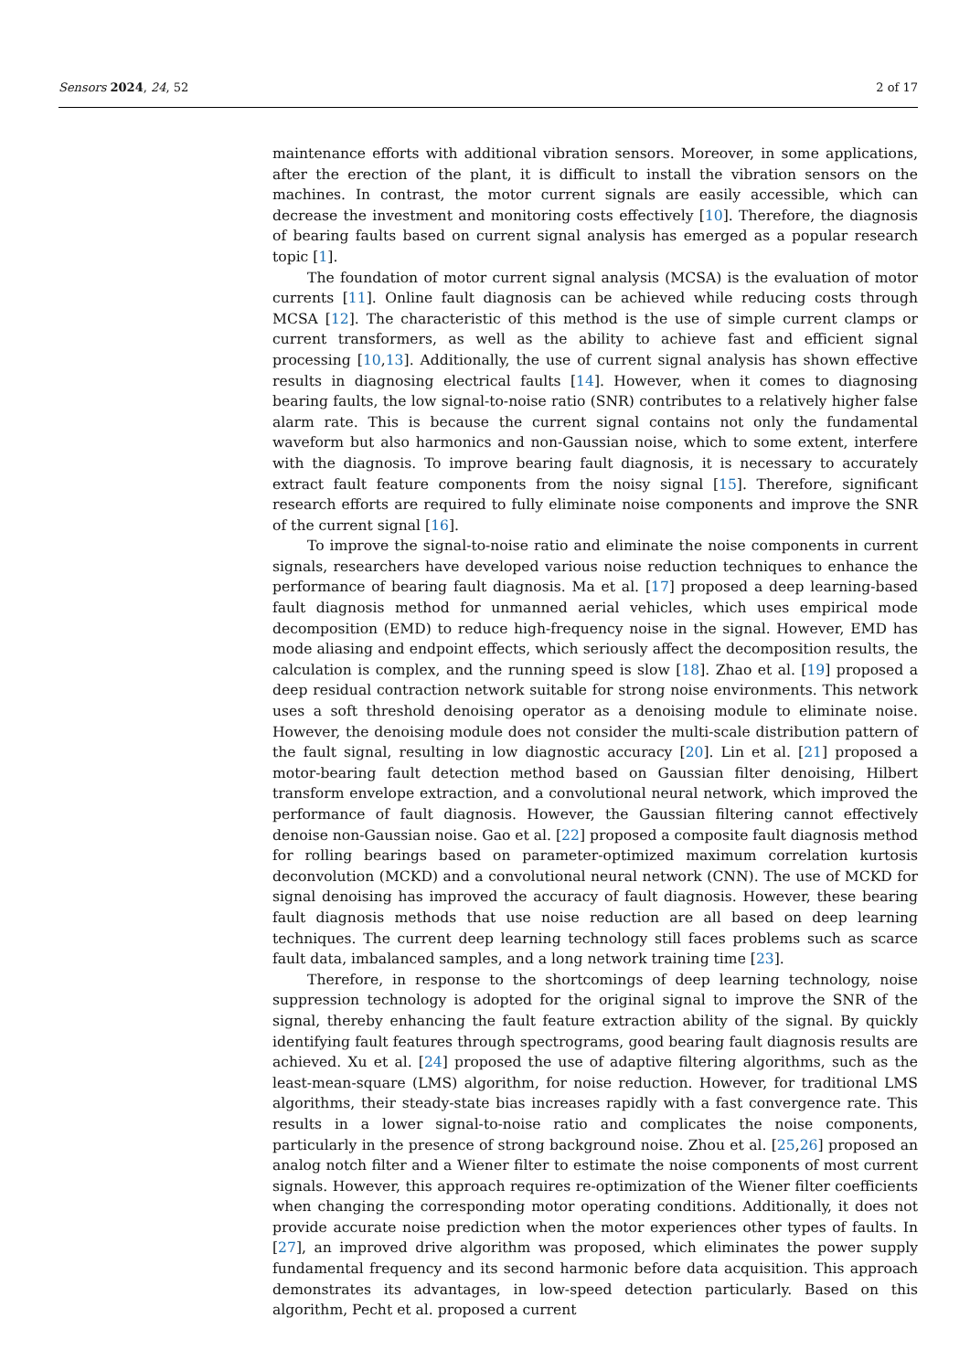Sensors 2024, 24, 52 2 of 17
maintenance efforts with additional vibration sensors. Moreover, in some applications, after the erection of the plant, it is difficult to install the vibration sensors on the machines. In contrast, the motor current signals are easily accessible, which can decrease the investment and monitoring costs effectively [10]. Therefore, the diagnosis of bearing faults based on current signal analysis has emerged as a popular research topic [1].
The foundation of motor current signal analysis (MCSA) is the evaluation of motor currents [11]. Online fault diagnosis can be achieved while reducing costs through MCSA [12]. The characteristic of this method is the use of simple current clamps or current transformers, as well as the ability to achieve fast and efficient signal processing [10,13]. Additionally, the use of current signal analysis has shown effective results in diagnosing electrical faults [14]. However, when it comes to diagnosing bearing faults, the low signal-to-noise ratio (SNR) contributes to a relatively higher false alarm rate. This is because the current signal contains not only the fundamental waveform but also harmonics and non-Gaussian noise, which to some extent, interfere with the diagnosis. To improve bearing fault diagnosis, it is necessary to accurately extract fault feature components from the noisy signal [15]. Therefore, significant research efforts are required to fully eliminate noise components and improve the SNR of the current signal [16].
To improve the signal-to-noise ratio and eliminate the noise components in current signals, researchers have developed various noise reduction techniques to enhance the performance of bearing fault diagnosis. Ma et al. [17] proposed a deep learning-based fault diagnosis method for unmanned aerial vehicles, which uses empirical mode decomposition (EMD) to reduce high-frequency noise in the signal. However, EMD has mode aliasing and endpoint effects, which seriously affect the decomposition results, the calculation is complex, and the running speed is slow [18]. Zhao et al. [19] proposed a deep residual contraction network suitable for strong noise environments. This network uses a soft threshold denoising operator as a denoising module to eliminate noise. However, the denoising module does not consider the multi-scale distribution pattern of the fault signal, resulting in low diagnostic accuracy [20]. Lin et al. [21] proposed a motor-bearing fault detection method based on Gaussian filter denoising, Hilbert transform envelope extraction, and a convolutional neural network, which improved the performance of fault diagnosis. However, the Gaussian filtering cannot effectively denoise non-Gaussian noise. Gao et al. [22] proposed a composite fault diagnosis method for rolling bearings based on parameter-optimized maximum correlation kurtosis deconvolution (MCKD) and a convolutional neural network (CNN). The use of MCKD for signal denoising has improved the accuracy of fault diagnosis. However, these bearing fault diagnosis methods that use noise reduction are all based on deep learning techniques. The current deep learning technology still faces problems such as scarce fault data, imbalanced samples, and a long network training time [23].
Therefore, in response to the shortcomings of deep learning technology, noise suppression technology is adopted for the original signal to improve the SNR of the signal, thereby enhancing the fault feature extraction ability of the signal. By quickly identifying fault features through spectrograms, good bearing fault diagnosis results are achieved. Xu et al. [24] proposed the use of adaptive filtering algorithms, such as the least-mean-square (LMS) algorithm, for noise reduction. However, for traditional LMS algorithms, their steady-state bias increases rapidly with a fast convergence rate. This results in a lower signal-to-noise ratio and complicates the noise components, particularly in the presence of strong background noise. Zhou et al. [25,26] proposed an analog notch filter and a Wiener filter to estimate the noise components of most current signals. However, this approach requires re-optimization of the Wiener filter coefficients when changing the corresponding motor operating conditions. Additionally, it does not provide accurate noise prediction when the motor experiences other types of faults. In [27], an improved drive algorithm was proposed, which eliminates the power supply fundamental frequency and its second harmonic before data acquisition. This approach demonstrates its advantages, in low-speed detection particularly. Based on this algorithm, Pecht et al. proposed a current